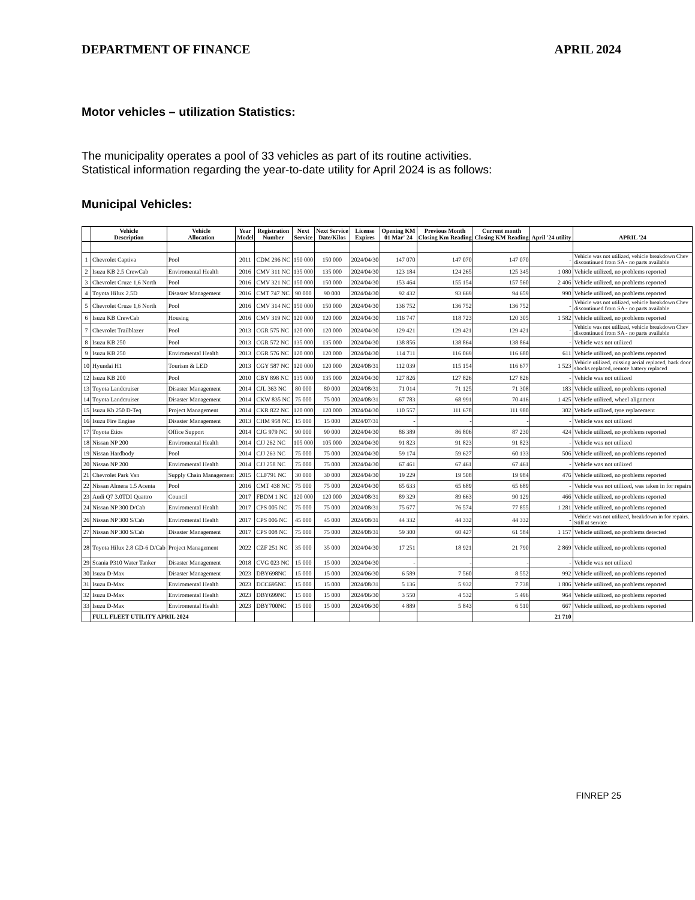DEPARTMENT OF FINANCE APRIL 2024
Motor vehicles – utilization Statistics:
The municipality operates a pool of 33 vehicles as part of its routine activities.
Statistical information regarding the year-to-date utility for April 2024 is as follows:
Municipal Vehicles:
| | Vehicle Description | Vehicle Allocation | Year Model | Registration Number | Next Service | Next Service Date/Kilos | License Expires | Opening KM 01 Mar' 24 | Previous Month Closing Km Reading | Current month Closing KM Reading | April '24 utility | APRIL '24 |
| --- | --- | --- | --- | --- | --- | --- | --- | --- | --- | --- | --- | --- |
| 1 | Chevrolet Captiva | Pool | 2011 | CDM 296 NC | 150 000 | 150 000 | 2024/04/30 | 147 070 | 147 070 | 147 070 | - | Vehicle was not utilized, vehicle breakdown Chev discontinued from SA - no parts available |
| 2 | Isuzu KB 2.5 CrewCab | Enviromental Health | 2016 | CMV 311 NC | 135 000 | 135 000 | 2024/04/30 | 123 184 | 124 265 | 125 345 | 1 080 | Vehicle utilized, no problems reported |
| 3 | Chevrolet Cruze 1,6 North | Pool | 2016 | CMV 321 NC | 150 000 | 150 000 | 2024/04/30 | 153 464 | 155 154 | 157 560 | 2 406 | Vehicle utilized, no problems reported |
| 4 | Toyota Hilux 2.5D | Disaster Management | 2016 | CMT 747 NC | 90 000 | 90 000 | 2024/04/30 | 92 432 | 93 669 | 94 659 | 990 | Vehicle utilized, no problems reported |
| 5 | Chevrolet Cruze 1,6 North | Pool | 2016 | CMV 314 NC | 150 000 | 150 000 | 2024/04/30 | 136 752 | 136 752 | 136 752 | - | Vehicle was not utilized, vehicle breakdown Chev discontinued from SA - no parts available |
| 6 | Isuzu KB CrewCab | Housing | 2016 | CMV 319 NC | 120 000 | 120 000 | 2024/04/30 | 116 747 | 118 723 | 120 305 | 1 582 | Vehicle utilized, no problems reported |
| 7 | Chevrolet Trailblazer | Pool | 2013 | CGR 575 NC | 120 000 | 120 000 | 2024/04/30 | 129 421 | 129 421 | 129 421 | - | Vehicle was not utilized, vehicle breakdown Chev discontinued from SA - no parts available |
| 8 | Isuzu KB 250 | Pool | 2013 | CGR 572 NC | 135 000 | 135 000 | 2024/04/30 | 138 856 | 138 864 | 138 864 | - | Vehicle was not utilized |
| 9 | Isuzu KB 250 | Enviromental Health | 2013 | CGR 576 NC | 120 000 | 120 000 | 2024/04/30 | 114 711 | 116 069 | 116 680 | 611 | Vehicle utilized, no problems reported |
| 10 | Hyundai H1 | Tourism & LED | 2013 | CGY 587 NC | 120 000 | 120 000 | 2024/08/31 | 112 039 | 115 154 | 116 677 | 1 523 | Vehicle utilized, missing aerial replaced, back door shocks replaced, remote battery replaced |
| 12 | Isuzu KB 200 | Pool | 2010 | CBY 898 NC | 135 000 | 135 000 | 2024/04/30 | 127 826 | 127 826 | 127 826 | - | Vehicle was not utilized |
| 13 | Toyota Landcruiser | Disaster Management | 2014 | CJL 363 NC | 80 000 | 80 000 | 2024/08/31 | 71 014 | 71 125 | 71 308 | 183 | Vehicle utilized, no problems reported |
| 14 | Toyota Landcruiser | Disaster Management | 2014 | CKW 835 NC | 75 000 | 75 000 | 2024/08/31 | 67 783 | 68 991 | 70 416 | 1 425 | Vehicle utilized, wheel alignment |
| 15 | Isuzu Kb 250 D-Teq | Project Management | 2014 | CKR 822 NC | 120 000 | 120 000 | 2024/04/30 | 110 557 | 111 678 | 111 980 | 302 | Vehicle utilized, tyre replacement |
| 16 | Isuzu Fire Engine | Disaster Management | 2013 | CHM 958 NC | 15 000 | 15 000 | 2024/07/31 | - | - | - | - | Vehicle was not utilized |
| 17 | Toyota Etios | Office Support | 2014 | CJG 979 NC | 90 000 | 90 000 | 2024/04/30 | 86 389 | 86 806 | 87 230 | 424 | Vehicle utilized, no problems reported |
| 18 | Nissan NP 200 | Enviromental Health | 2014 | CJJ 262 NC | 105 000 | 105 000 | 2024/04/30 | 91 823 | 91 823 | 91 823 | - | Vehicle was not utilized |
| 19 | Nissan Hardbody | Pool | 2014 | CJJ 263 NC | 75 000 | 75 000 | 2024/04/30 | 59 174 | 59 627 | 60 133 | 506 | Vehicle utilized, no problems reported |
| 20 | Nissan NP 200 | Enviromental Health | 2014 | CJJ 258 NC | 75 000 | 75 000 | 2024/04/30 | 67 461 | 67 461 | 67 461 | - | Vehicle was not utilized |
| 21 | Chevrolet Park Van | Supply Chain Management | 2015 | CLF791 NC | 30 000 | 30 000 | 2024/04/30 | 19 229 | 19 508 | 19 984 | 476 | Vehicle utilized, no problems reported |
| 22 | Nissan Almera 1.5 Acenta | Pool | 2016 | CMT 438 NC | 75 000 | 75 000 | 2024/04/30 | 65 633 | 65 689 | 65 689 | - | Vehicle was not utilized, was taken in for repairs |
| 23 | Audi Q7 3.0TDI Quattro | Council | 2017 | FBDM 1 NC | 120 000 | 120 000 | 2024/08/31 | 89 329 | 89 663 | 90 129 | 466 | Vehicle utilized, no problems reported |
| 24 | Nissan NP 300 D/Cab | Enviromental Health | 2017 | CPS 005 NC | 75 000 | 75 000 | 2024/08/31 | 75 677 | 76 574 | 77 855 | 1 281 | Vehicle utilized, no problems reported |
| 26 | Nissan NP 300 S/Cab | Enviromental Health | 2017 | CPS 006 NC | 45 000 | 45 000 | 2024/08/31 | 44 332 | 44 332 | 44 332 | - | Vehicle was not utilized, breakdown in for repairs. Still at service |
| 27 | Nissan NP 300 S/Cab | Disaster Management | 2017 | CPS 008 NC | 75 000 | 75 000 | 2024/08/31 | 59 300 | 60 427 | 61 584 | 1 157 | Vehicle utilized, no problems detected |
| 28 | Toyota Hilux 2.8 GD-6 D/Cab | Project Management | 2022 | CZF 251 NC | 35 000 | 35 000 | 2024/04/30 | 17 251 | 18 921 | 21 790 | 2 869 | Vehicle utilized, no problems reported |
| 29 | Scania P310 Water Tanker | Disaster Management | 2018 | CVG 023 NC | 15 000 | 15 000 | 2024/04/30 | - | - | - | - | Vehicle was not utilized |
| 30 | Isuzu D-Max | Disaster Management | 2023 | DBY698NC | 15 000 | 15 000 | 2024/06/30 | 6 589 | 7 560 | 8 552 | 992 | Vehicle utilized, no problems reported |
| 31 | Isuzu D-Max | Enviromental Health | 2023 | DCC695NC | 15 000 | 15 000 | 2024/08/31 | 5 136 | 5 932 | 7 738 | 1 806 | Vehicle utilized, no problems reported |
| 32 | Isuzu D-Max | Enviromental Health | 2023 | DBY699NC | 15 000 | 15 000 | 2024/06/30 | 3 550 | 4 532 | 5 496 | 964 | Vehicle utilized, no problems reported |
| 33 | Isuzu D-Max | Enviromental Health | 2023 | DBY700NC | 15 000 | 15 000 | 2024/06/30 | 4 889 | 5 843 | 6 510 | 667 | Vehicle utilized, no problems reported |
| | FULL FLEET UTILITY APRIL 2024 | | | | | | | | | | 21 710 | |
FINREP 25